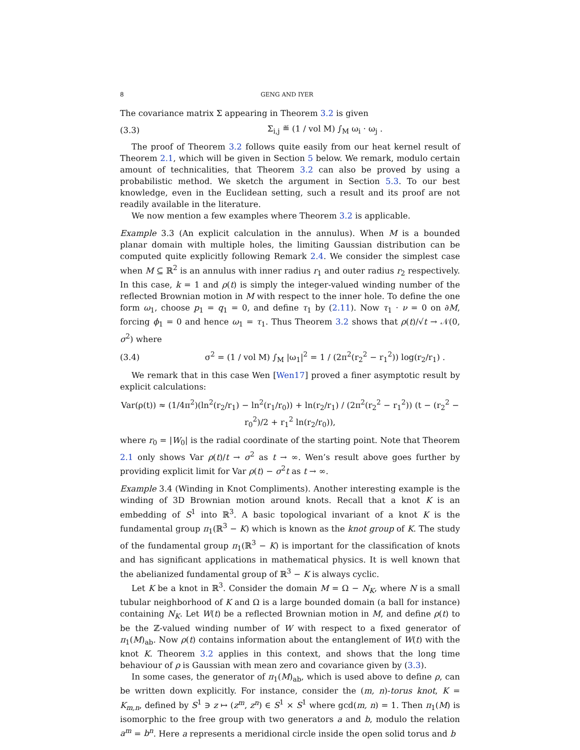8 GENG AND IYER
The covariance matrix Σ appearing in Theorem 3.2 is given
(3.3) Σ<sub>i,j</sub> ≝ (1 / vol M) ∫<sub>M</sub> ω<sub>i</sub> · ω<sub>j</sub> .
The proof of Theorem 3.2 follows quite easily from our heat kernel result of Theorem 2.1, which will be given in Section 5 below. We remark, modulo certain amount of technicalities, that Theorem 3.2 can also be proved by using a probabilistic method. We sketch the argument in Section 5.3. To our best knowledge, even in the Euclidean setting, such a result and its proof are not readily available in the literature.
We now mention a few examples where Theorem 3.2 is applicable.
Example 3.3 (An explicit calculation in the annulus). When M is a bounded planar domain with multiple holes, the limiting Gaussian distribution can be computed quite explicitly following Remark 2.4. We consider the simplest case when M ⊆ ℝ<sup>2</sup> is an annulus with inner radius r<sub>1</sub> and outer radius r<sub>2</sub> respectively. In this case, k = 1 and ρ(t) is simply the integer-valued winding number of the reflected Brownian motion in M with respect to the inner hole. To define the one form ω<sub>1</sub>, choose p<sub>1</sub> = q<sub>1</sub> = 0, and define τ<sub>1</sub> by (2.11). Now τ<sub>1</sub> · ν = 0 on ∂M, forcing ϕ<sub>1</sub> = 0 and hence ω<sub>1</sub> = τ<sub>1</sub>. Thus Theorem 3.2 shows that ρ(t)/√t → 𝒩(0, σ<sup>2</sup>) where
(3.4) σ<sup>2</sup> = (1 / vol M) ∫<sub>M</sub> |ω<sub>1</sub>|<sup>2</sup> = 1 / (2π<sup>2</sup>(r<sub>2</sub><sup>2</sup> − r<sub>1</sub><sup>2</sup>)) log(r<sub>2</sub>/r<sub>1</sub>) .
We remark that in this case Wen [Wen17] proved a finer asymptotic result by explicit calculations:
Var(ρ(t)) ≈ (1/4π<sup>2</sup>)(ln<sup>2</sup>(r<sub>2</sub>/r<sub>1</sub>) − ln<sup>2</sup>(r<sub>1</sub>/r<sub>0</sub>)) + ln(r<sub>2</sub>/r<sub>1</sub>) / (2π<sup>2</sup>(r<sub>2</sub><sup>2</sup> − r<sub>1</sub><sup>2</sup>)) (t − (r<sub>2</sub><sup>2</sup> − r<sub>0</sub><sup>2</sup>)/2 + r<sub>1</sub><sup>2</sup> ln(r<sub>2</sub>/r<sub>0</sub>)),
where r<sub>0</sub> = |W<sub>0</sub>| is the radial coordinate of the starting point. Note that Theorem 2.1 only shows Var ρ(t)/t → σ<sup>2</sup> as t → ∞. Wen’s result above goes further by providing explicit limit for Var ρ(t) − σ<sup>2</sup>t as t → ∞.
Example 3.4 (Winding in Knot Compliments). Another interesting example is the winding of 3D Brownian motion around knots. Recall that a knot K is an embedding of S<sup>1</sup> into ℝ<sup>3</sup>. A basic topological invariant of a knot K is the fundamental group π<sub>1</sub>(ℝ<sup>3</sup> − K) which is known as the knot group of K. The study of the fundamental group π<sub>1</sub>(ℝ<sup>3</sup> − K) is important for the classification of knots and has significant applications in mathematical physics. It is well known that the abelianized fundamental group of ℝ<sup>3</sup> − K is always cyclic.
Let K be a knot in ℝ<sup>3</sup>. Consider the domain M = Ω − N<sub>K</sub>, where N is a small tubular neighborhood of K and Ω is a large bounded domain (a ball for instance) containing N<sub>K</sub>. Let W(t) be a reflected Brownian motion in M, and define ρ(t) to be the ℤ-valued winding number of W with respect to a fixed generator of π<sub>1</sub>(M)<sub>ab</sub>. Now ρ(t) contains information about the entanglement of W(t) with the knot K. Theorem 3.2 applies in this context, and shows that the long time behaviour of ρ is Gaussian with mean zero and covariance given by (3.3).
In some cases, the generator of π<sub>1</sub>(M)<sub>ab</sub>, which is used above to define ρ, can be written down explicitly. For instance, consider the (m, n)-torus knot, K = K<sub>m,n</sub>, defined by S<sup>1</sup> ∋ z ↦ (z<sup>m</sup>, z<sup>n</sup>) ∈ S<sup>1</sup> × S<sup>1</sup> where gcd(m, n) = 1. Then π<sub>1</sub>(M) is isomorphic to the free group with two generators a and b, modulo the relation a<sup>m</sup> = b<sup>n</sup>. Here a represents a meridional circle inside the open solid torus and b